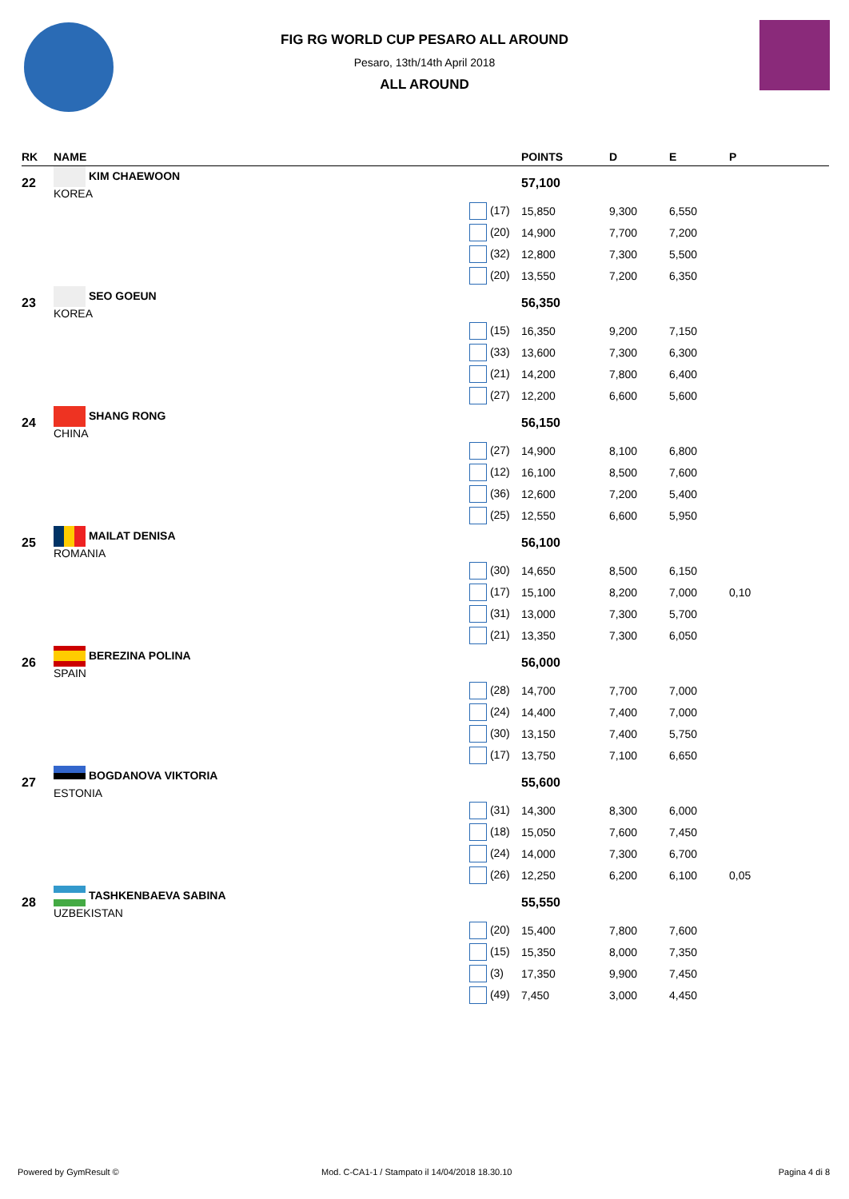FIG RG WORLD CUP PESARO ALL AROUND
Pesaro, 13th/14th April 2018
ALL AROUND
| RK | NAME | | POINTS | D | E | P |
| --- | --- | --- | --- | --- | --- | --- |
| 22 | KIM CHAEWOON KOREA | | 57,100 | | | |
| | | (17) | 15,850 | 9,300 | 6,550 | |
| | | (20) | 14,900 | 7,700 | 7,200 | |
| | | (32) | 12,800 | 7,300 | 5,500 | |
| | | (20) | 13,550 | 7,200 | 6,350 | |
| 23 | SEO GOEUN KOREA | | 56,350 | | | |
| | | (15) | 16,350 | 9,200 | 7,150 | |
| | | (33) | 13,600 | 7,300 | 6,300 | |
| | | (21) | 14,200 | 7,800 | 6,400 | |
| | | (27) | 12,200 | 6,600 | 5,600 | |
| 24 | SHANG RONG CHINA | | 56,150 | | | |
| | | (27) | 14,900 | 8,100 | 6,800 | |
| | | (12) | 16,100 | 8,500 | 7,600 | |
| | | (36) | 12,600 | 7,200 | 5,400 | |
| | | (25) | 12,550 | 6,600 | 5,950 | |
| 25 | MAILAT DENISA ROMANIA | | 56,100 | | | |
| | | (30) | 14,650 | 8,500 | 6,150 | |
| | | (17) | 15,100 | 8,200 | 7,000 | 0,10 |
| | | (31) | 13,000 | 7,300 | 5,700 | |
| | | (21) | 13,350 | 7,300 | 6,050 | |
| 26 | BEREZINA POLINA SPAIN | | 56,000 | | | |
| | | (28) | 14,700 | 7,700 | 7,000 | |
| | | (24) | 14,400 | 7,400 | 7,000 | |
| | | (30) | 13,150 | 7,400 | 5,750 | |
| | | (17) | 13,750 | 7,100 | 6,650 | |
| 27 | BOGDANOVA VIKTORIA ESTONIA | | 55,600 | | | |
| | | (31) | 14,300 | 8,300 | 6,000 | |
| | | (18) | 15,050 | 7,600 | 7,450 | |
| | | (24) | 14,000 | 7,300 | 6,700 | |
| | | (26) | 12,250 | 6,200 | 6,100 | 0,05 |
| 28 | TASHKENBAEVA SABINA UZBEKISTAN | | 55,550 | | | |
| | | (20) | 15,400 | 7,800 | 7,600 | |
| | | (15) | 15,350 | 8,000 | 7,350 | |
| | | (3) | 17,350 | 9,900 | 7,450 | |
| | | (49) | 7,450 | 3,000 | 4,450 | |
Powered by GymResult ©
Mod. C-CA1-1 / Stampato il 14/04/2018 18.30.10
Pagina 4 di 8